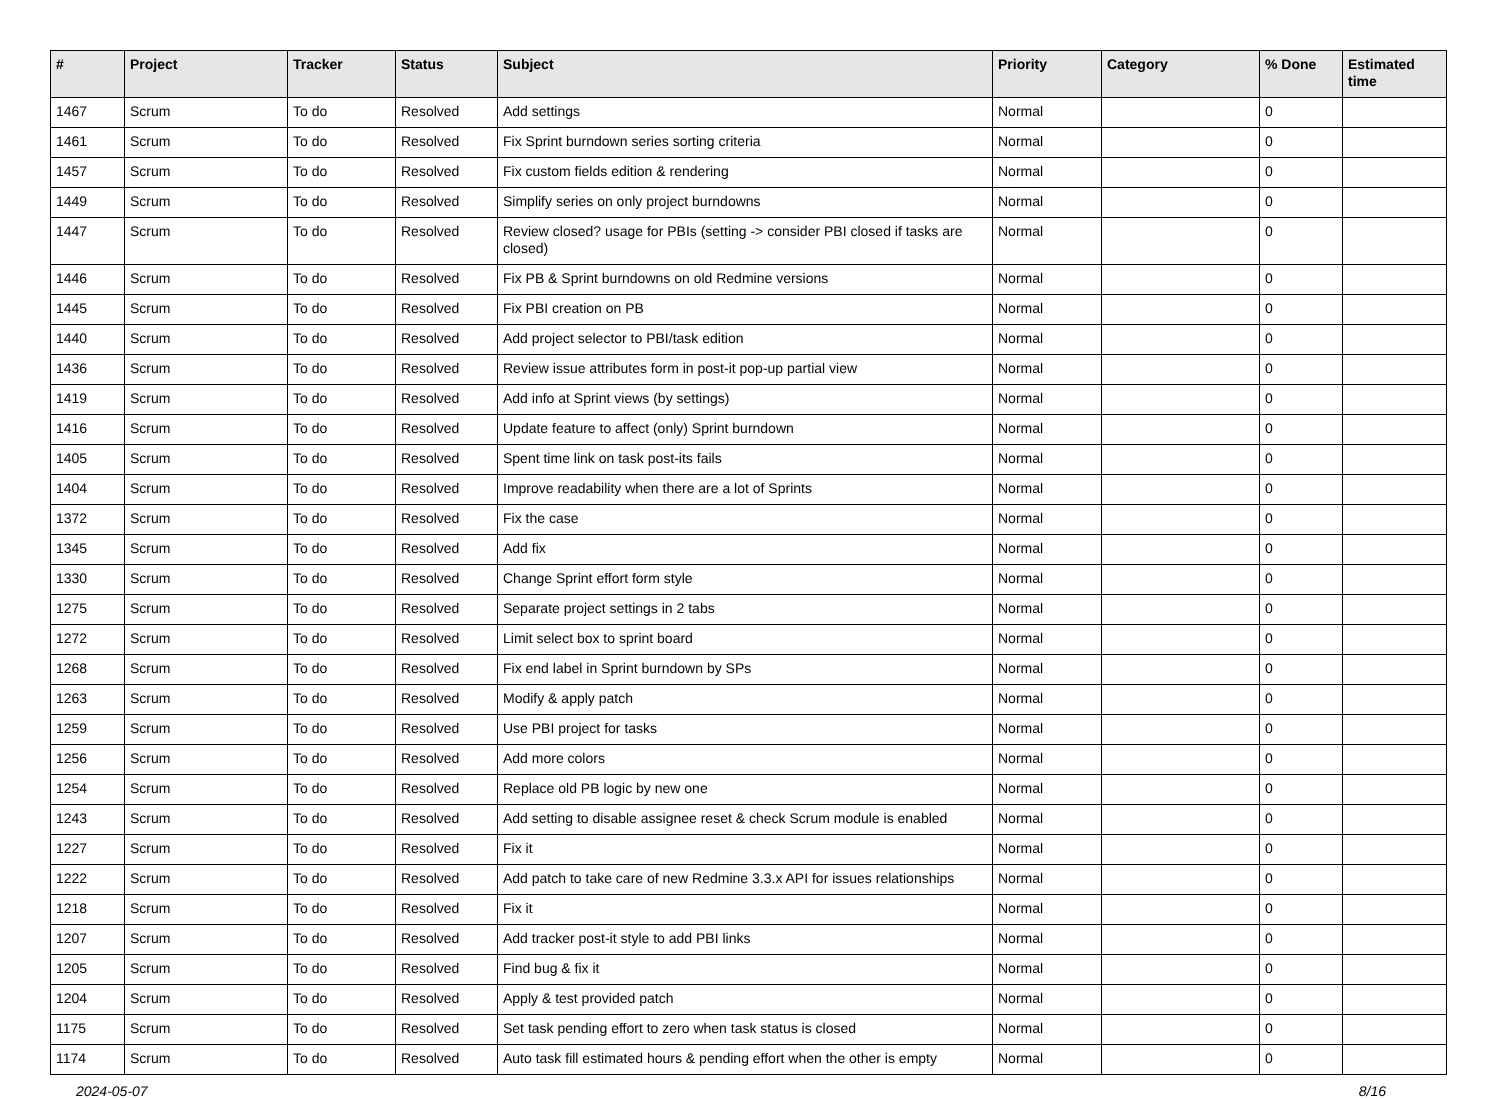| # | Project | Tracker | Status | Subject | Priority | Category | % Done | Estimated time |
| --- | --- | --- | --- | --- | --- | --- | --- | --- |
| 1467 | Scrum | To do | Resolved | Add settings | Normal | | 0 | |
| 1461 | Scrum | To do | Resolved | Fix Sprint burndown series sorting criteria | Normal | | 0 | |
| 1457 | Scrum | To do | Resolved | Fix custom fields edition & rendering | Normal | | 0 | |
| 1449 | Scrum | To do | Resolved | Simplify series on only project burndowns | Normal | | 0 | |
| 1447 | Scrum | To do | Resolved | Review closed? usage for PBIs (setting -> consider PBI closed if tasks are closed) | Normal | | 0 | |
| 1446 | Scrum | To do | Resolved | Fix PB & Sprint burndowns on old Redmine versions | Normal | | 0 | |
| 1445 | Scrum | To do | Resolved | Fix PBI creation on PB | Normal | | 0 | |
| 1440 | Scrum | To do | Resolved | Add project selector to PBI/task edition | Normal | | 0 | |
| 1436 | Scrum | To do | Resolved | Review issue attributes form in post-it pop-up partial view | Normal | | 0 | |
| 1419 | Scrum | To do | Resolved | Add info at Sprint views (by settings) | Normal | | 0 | |
| 1416 | Scrum | To do | Resolved | Update feature to affect (only) Sprint burndown | Normal | | 0 | |
| 1405 | Scrum | To do | Resolved | Spent time link on task post-its fails | Normal | | 0 | |
| 1404 | Scrum | To do | Resolved | Improve readability when there are a lot of Sprints | Normal | | 0 | |
| 1372 | Scrum | To do | Resolved | Fix the case | Normal | | 0 | |
| 1345 | Scrum | To do | Resolved | Add fix | Normal | | 0 | |
| 1330 | Scrum | To do | Resolved | Change Sprint effort form style | Normal | | 0 | |
| 1275 | Scrum | To do | Resolved | Separate project settings in 2 tabs | Normal | | 0 | |
| 1272 | Scrum | To do | Resolved | Limit select box to sprint board | Normal | | 0 | |
| 1268 | Scrum | To do | Resolved | Fix end label in Sprint burndown by SPs | Normal | | 0 | |
| 1263 | Scrum | To do | Resolved | Modify & apply patch | Normal | | 0 | |
| 1259 | Scrum | To do | Resolved | Use PBI project for tasks | Normal | | 0 | |
| 1256 | Scrum | To do | Resolved | Add more colors | Normal | | 0 | |
| 1254 | Scrum | To do | Resolved | Replace old PB logic by new one | Normal | | 0 | |
| 1243 | Scrum | To do | Resolved | Add setting to disable assignee reset & check Scrum module is enabled | Normal | | 0 | |
| 1227 | Scrum | To do | Resolved | Fix it | Normal | | 0 | |
| 1222 | Scrum | To do | Resolved | Add patch to take care of new Redmine 3.3.x API for issues relationships | Normal | | 0 | |
| 1218 | Scrum | To do | Resolved | Fix it | Normal | | 0 | |
| 1207 | Scrum | To do | Resolved | Add tracker post-it style to add PBI links | Normal | | 0 | |
| 1205 | Scrum | To do | Resolved | Find bug & fix it | Normal | | 0 | |
| 1204 | Scrum | To do | Resolved | Apply & test provided patch | Normal | | 0 | |
| 1175 | Scrum | To do | Resolved | Set task pending effort to zero when task status is closed | Normal | | 0 | |
| 1174 | Scrum | To do | Resolved | Auto task fill estimated hours & pending effort when the other is empty | Normal | | 0 | |
2024-05-07 8/16